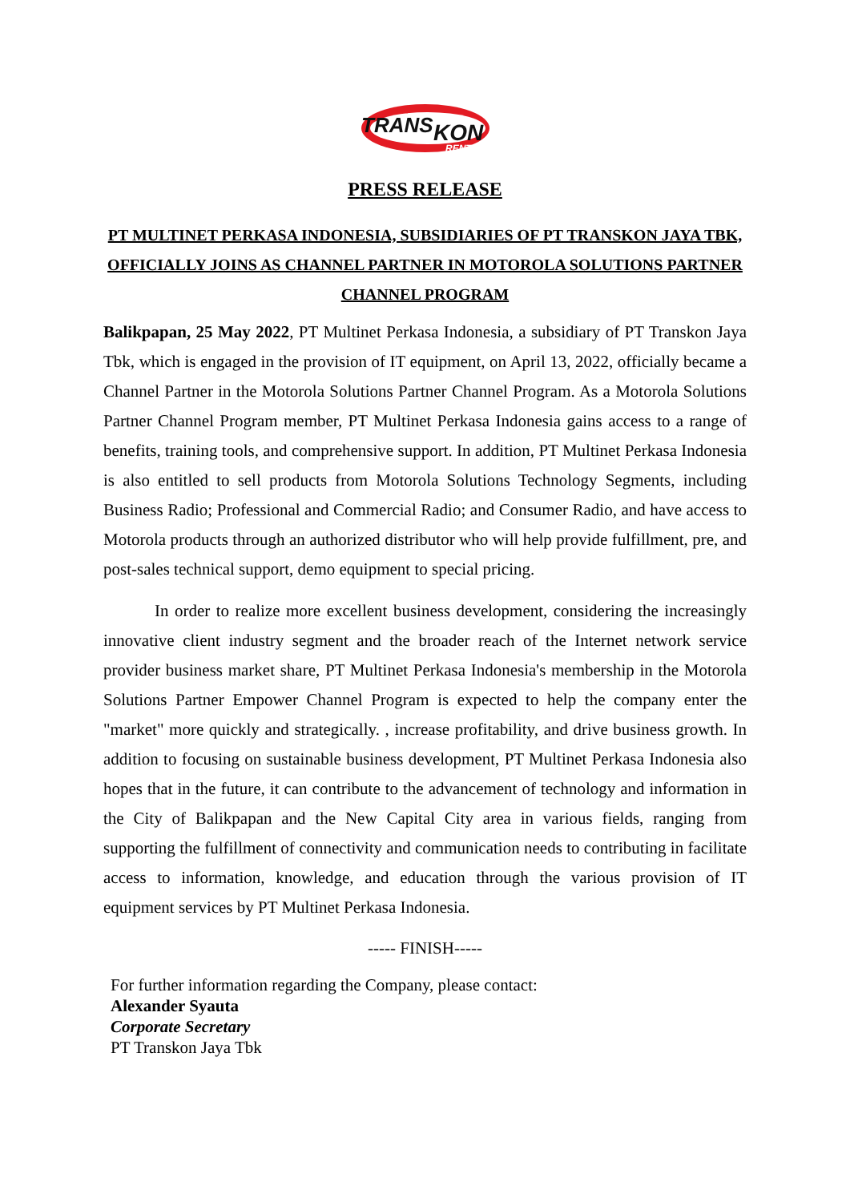TRANS
KON
RENT
PRESS RELEASE
PT MULTINET PERKASA INDONESIA, SUBSIDIARIES OF PT TRANSKON JAYA TBK, OFFICIALLY JOINS AS CHANNEL PARTNER IN MOTOROLA SOLUTIONS PARTNER CHANNEL PROGRAM
Balikpapan, 25 May 2022, PT Multinet Perkasa Indonesia, a subsidiary of PT Transkon Jaya Tbk, which is engaged in the provision of IT equipment, on April 13, 2022, officially became a Channel Partner in the Motorola Solutions Partner Channel Program. As a Motorola Solutions Partner Channel Program member, PT Multinet Perkasa Indonesia gains access to a range of benefits, training tools, and comprehensive support. In addition, PT Multinet Perkasa Indonesia is also entitled to sell products from Motorola Solutions Technology Segments, including Business Radio; Professional and Commercial Radio; and Consumer Radio, and have access to Motorola products through an authorized distributor who will help provide fulfillment, pre, and post-sales technical support, demo equipment to special pricing.
In order to realize more excellent business development, considering the increasingly innovative client industry segment and the broader reach of the Internet network service provider business market share, PT Multinet Perkasa Indonesia's membership in the Motorola Solutions Partner Empower Channel Program is expected to help the company enter the "market" more quickly and strategically. , increase profitability, and drive business growth. In addition to focusing on sustainable business development, PT Multinet Perkasa Indonesia also hopes that in the future, it can contribute to the advancement of technology and information in the City of Balikpapan and the New Capital City area in various fields, ranging from supporting the fulfillment of connectivity and communication needs to contributing in facilitate access to information, knowledge, and education through the various provision of IT equipment services by PT Multinet Perkasa Indonesia.
----- FINISH-----
For further information regarding the Company, please contact:
Alexander Syauta
Corporate Secretary
PT Transkon Jaya Tbk